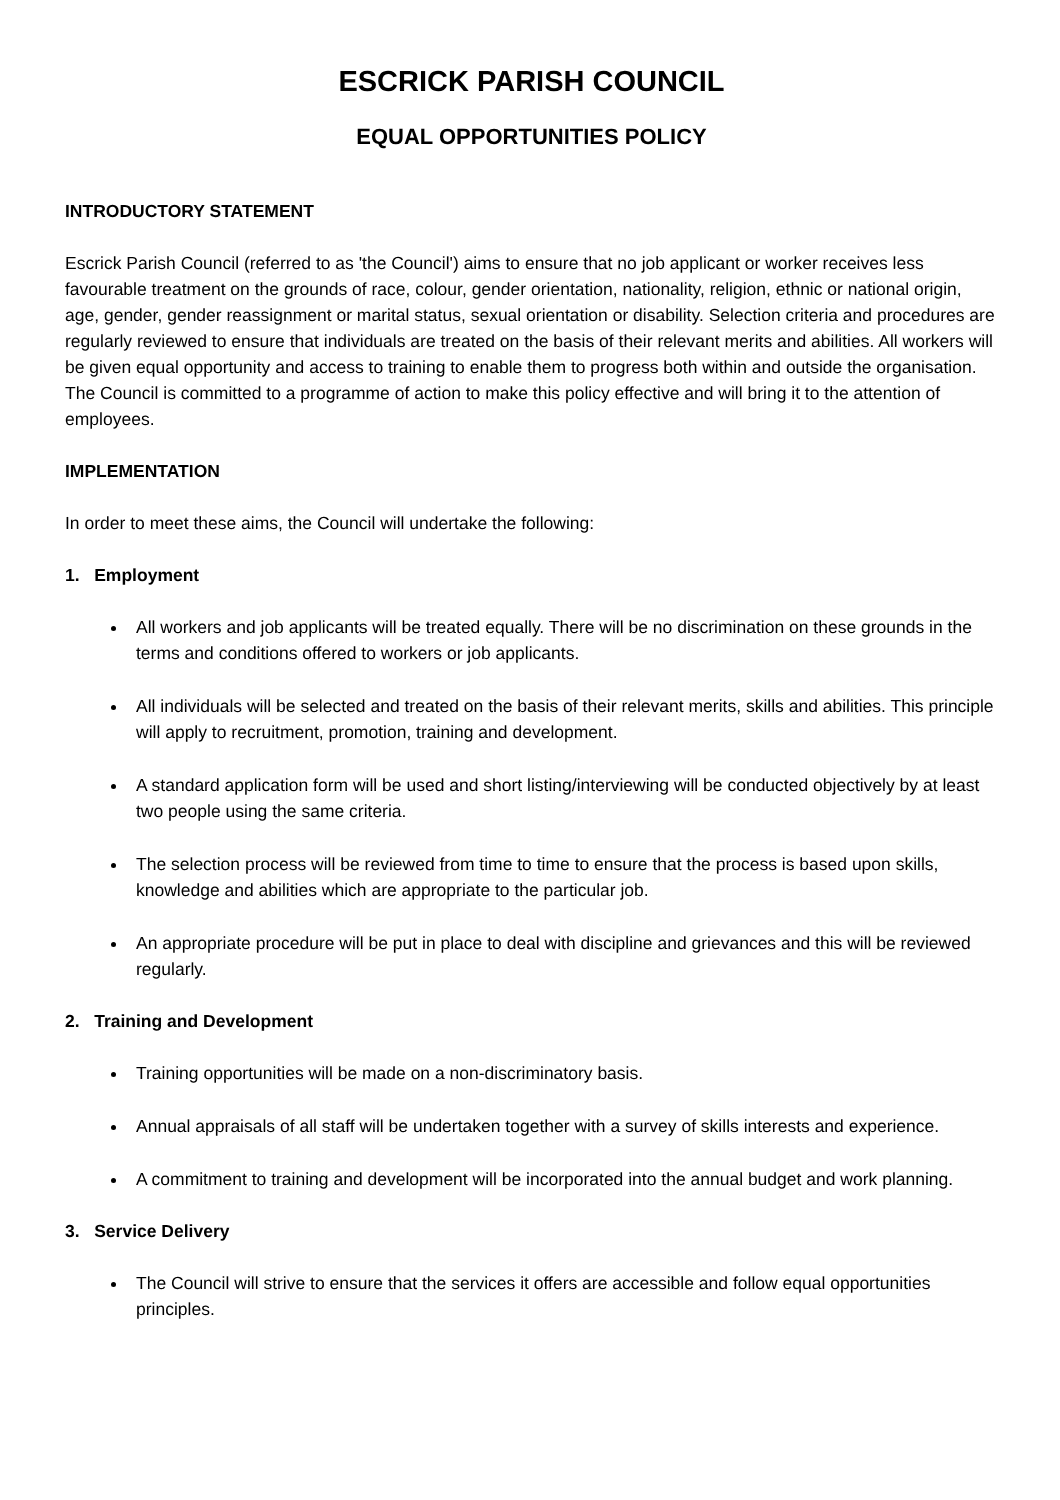ESCRICK PARISH COUNCIL
EQUAL OPPORTUNITIES POLICY
INTRODUCTORY STATEMENT
Escrick Parish Council (referred to as 'the Council') aims to ensure that no job applicant or worker receives less favourable treatment on the grounds of race, colour, gender orientation, nationality, religion, ethnic or national origin, age, gender, gender reassignment or marital status, sexual orientation or disability. Selection criteria and procedures are regularly reviewed to ensure that individuals are treated on the basis of their relevant merits and abilities. All workers will be given equal opportunity and access to training to enable them to progress both within and outside the organisation. The Council is committed to a programme of action to make this policy effective and will bring it to the attention of employees.
IMPLEMENTATION
In order to meet these aims, the Council will undertake the following:
1. Employment
All workers and job applicants will be treated equally. There will be no discrimination on these grounds in the terms and conditions offered to workers or job applicants.
All individuals will be selected and treated on the basis of their relevant merits, skills and abilities. This principle will apply to recruitment, promotion, training and development.
A standard application form will be used and short listing/interviewing will be conducted objectively by at least two people using the same criteria.
The selection process will be reviewed from time to time to ensure that the process is based upon skills, knowledge and abilities which are appropriate to the particular job.
An appropriate procedure will be put in place to deal with discipline and grievances and this will be reviewed regularly.
2. Training and Development
Training opportunities will be made on a non-discriminatory basis.
Annual appraisals of all staff will be undertaken together with a survey of skills interests and experience.
A commitment to training and development will be incorporated into the annual budget and work planning.
3. Service Delivery
The Council will strive to ensure that the services it offers are accessible and follow equal opportunities principles.